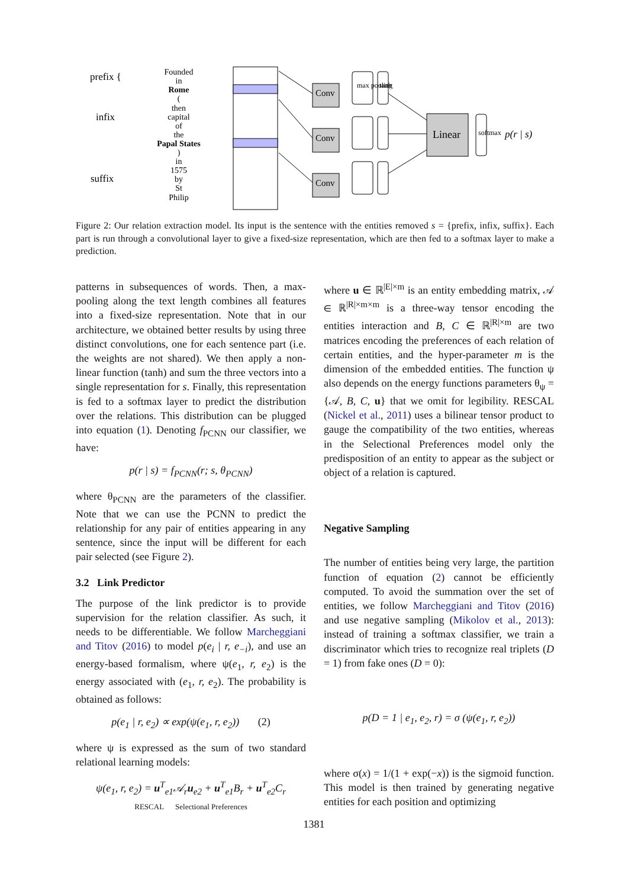prefix {
infix
suffix
Founded
in
Rome
(
then
capital
of
the
Papal States
)
in
1575
by
St
Philip
Conv
Conv
Conv
Linear
p(r | s)
max pooling
tanh
softmax
Figure 2: Our relation extraction model. Its input is the sentence with the entities removed s = {prefix, infix, suffix}. Each part is run through a convolutional layer to give a fixed-size representation, which are then fed to a softmax layer to make a prediction.
patterns in subsequences of words. Then, a max-pooling along the text length combines all features into a fixed-size representation. Note that in our architecture, we obtained better results by using three distinct convolutions, one for each sentence part (i.e. the weights are not shared). We then apply a non-linear function (tanh) and sum the three vectors into a single representation for s. Finally, this representation is fed to a softmax layer to predict the distribution over the relations. This distribution can be plugged into equation (1). Denoting f<sub>PCNN</sub> our classifier, we have:
p(r | s) = f<sub>PCNN</sub>(r; s, θ<sub>PCNN</sub>)
where θ<sub>PCNN</sub> are the parameters of the classifier. Note that we can use the PCNN to predict the relationship for any pair of entities appearing in any sentence, since the input will be different for each pair selected (see Figure 2).
3.2 Link Predictor
The purpose of the link predictor is to provide supervision for the relation classifier. As such, it needs to be differentiable. We follow Marcheggiani and Titov (2016) to model p(e<sub>i</sub> | r, e<sub>−i</sub>), and use an energy-based formalism, where ψ(e<sub>1</sub>, r, e<sub>2</sub>) is the energy associated with (e<sub>1</sub>, r, e<sub>2</sub>). The probability is obtained as follows:
p(e<sub>1</sub> | r, e<sub>2</sub>) ∝ exp(ψ(e<sub>1</sub>, r, e<sub>2</sub>)) (2)
where ψ is expressed as the sum of two standard relational learning models:
ψ(e<sub>1</sub>, r, e<sub>2</sub>) = u<sup>T</sup><sub>e1</sub>𝒜<sub>r</sub>u<sub>e2</sub> + u<sup>T</sup><sub>e1</sub>B<sub>r</sub> + u<sup>T</sup><sub>e2</sub>C<sub>r</sub>
RESCAL Selectional Preferences
where u ∈ ℝ<sup>|E|×m</sup> is an entity embedding matrix, 𝒜 ∈ ℝ<sup>|R|×m×m</sup> is a three-way tensor encoding the entities interaction and B, C ∈ ℝ<sup>|R|×m</sup> are two matrices encoding the preferences of each relation of certain entities, and the hyper-parameter m is the dimension of the embedded entities. The function ψ also depends on the energy functions parameters θ<sub>ψ</sub> = {𝒜, B, C, u} that we omit for legibility. RESCAL (Nickel et al., 2011) uses a bilinear tensor product to gauge the compatibility of the two entities, whereas in the Selectional Preferences model only the predisposition of an entity to appear as the subject or object of a relation is captured.
Negative Sampling
The number of entities being very large, the partition function of equation (2) cannot be efficiently computed. To avoid the summation over the set of entities, we follow Marcheggiani and Titov (2016) and use negative sampling (Mikolov et al., 2013): instead of training a softmax classifier, we train a discriminator which tries to recognize real triplets (D = 1) from fake ones (D = 0):
p(D = 1 | e<sub>1</sub>, e<sub>2</sub>, r) = σ (ψ(e<sub>1</sub>, r, e<sub>2</sub>))
where σ(x) = 1/(1 + exp(−x)) is the sigmoid function. This model is then trained by generating negative entities for each position and optimizing
1381